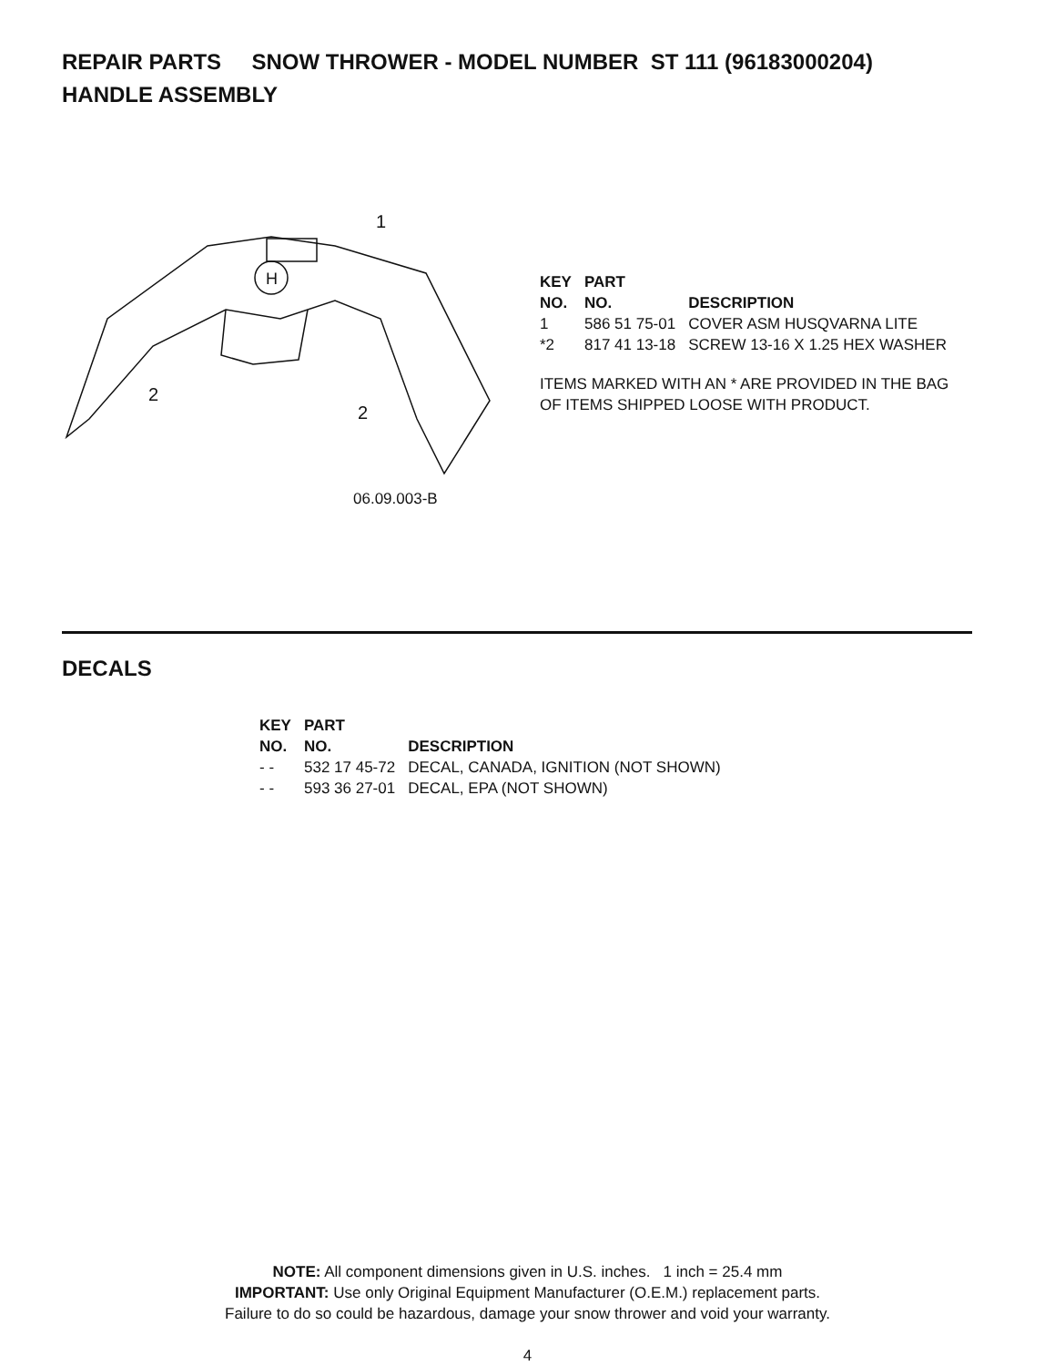REPAIR PARTS SNOW THROWER - MODEL NUMBER ST 111 (96183000204)
HANDLE ASSEMBLY
H
1
2
2
06.09.003-B
| KEY NO. | PART NO. | DESCRIPTION |
| --- | --- | --- |
| 1 | 586 51 75-01 | COVER ASM HUSQVARNA LITE |
| *2 | 817 41 13-18 | SCREW 13-16 X 1.25 HEX WASHER |
ITEMS MARKED WITH AN * ARE PROVIDED IN THE BAG OF ITEMS SHIPPED LOOSE WITH PRODUCT.
DECALS
| KEY NO. | PART NO. | DESCRIPTION |
| --- | --- | --- |
| - - | 532 17 45-72 | DECAL, CANADA, IGNITION (NOT SHOWN) |
| - - | 593 36 27-01 | DECAL, EPA (NOT SHOWN) |
NOTE: All component dimensions given in U.S. inches. 1 inch = 25.4 mm
IMPORTANT: Use only Original Equipment Manufacturer (O.E.M.) replacement parts.
Failure to do so could be hazardous, damage your snow thrower and void your warranty.
4